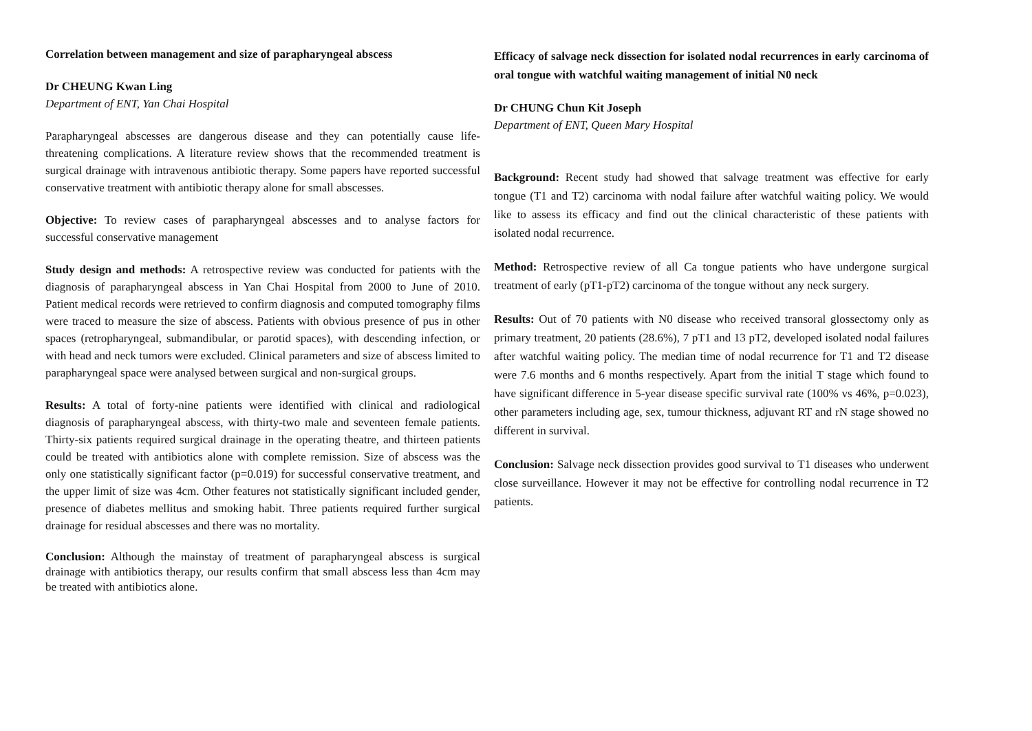Correlation between management and size of parapharyngeal abscess
Dr CHEUNG Kwan Ling
Department of ENT, Yan Chai Hospital
Parapharyngeal abscesses are dangerous disease and they can potentially cause life-threatening complications. A literature review shows that the recommended treatment is surgical drainage with intravenous antibiotic therapy. Some papers have reported successful conservative treatment with antibiotic therapy alone for small abscesses.
Objective: To review cases of parapharyngeal abscesses and to analyse factors for successful conservative management
Study design and methods: A retrospective review was conducted for patients with the diagnosis of parapharyngeal abscess in Yan Chai Hospital from 2000 to June of 2010. Patient medical records were retrieved to confirm diagnosis and computed tomography films were traced to measure the size of abscess. Patients with obvious presence of pus in other spaces (retropharyngeal, submandibular, or parotid spaces), with descending infection, or with head and neck tumors were excluded. Clinical parameters and size of abscess limited to parapharyngeal space were analysed between surgical and non-surgical groups.
Results: A total of forty-nine patients were identified with clinical and radiological diagnosis of parapharyngeal abscess, with thirty-two male and seventeen female patients. Thirty-six patients required surgical drainage in the operating theatre, and thirteen patients could be treated with antibiotics alone with complete remission. Size of abscess was the only one statistically significant factor (p=0.019) for successful conservative treatment, and the upper limit of size was 4cm. Other features not statistically significant included gender, presence of diabetes mellitus and smoking habit. Three patients required further surgical drainage for residual abscesses and there was no mortality.
Conclusion: Although the mainstay of treatment of parapharyngeal abscess is surgical drainage with antibiotics therapy, our results confirm that small abscess less than 4cm may be treated with antibiotics alone.
Efficacy of salvage neck dissection for isolated nodal recurrences in early carcinoma of oral tongue with watchful waiting management of initial N0 neck
Dr CHUNG Chun Kit Joseph
Department of ENT, Queen Mary Hospital
Background: Recent study had showed that salvage treatment was effective for early tongue (T1 and T2) carcinoma with nodal failure after watchful waiting policy. We would like to assess its efficacy and find out the clinical characteristic of these patients with isolated nodal recurrence.
Method: Retrospective review of all Ca tongue patients who have undergone surgical treatment of early (pT1-pT2) carcinoma of the tongue without any neck surgery.
Results: Out of 70 patients with N0 disease who received transoral glossectomy only as primary treatment, 20 patients (28.6%), 7 pT1 and 13 pT2, developed isolated nodal failures after watchful waiting policy. The median time of nodal recurrence for T1 and T2 disease were 7.6 months and 6 months respectively. Apart from the initial T stage which found to have significant difference in 5-year disease specific survival rate (100% vs 46%, p=0.023), other parameters including age, sex, tumour thickness, adjuvant RT and rN stage showed no different in survival.
Conclusion: Salvage neck dissection provides good survival to T1 diseases who underwent close surveillance. However it may not be effective for controlling nodal recurrence in T2 patients.